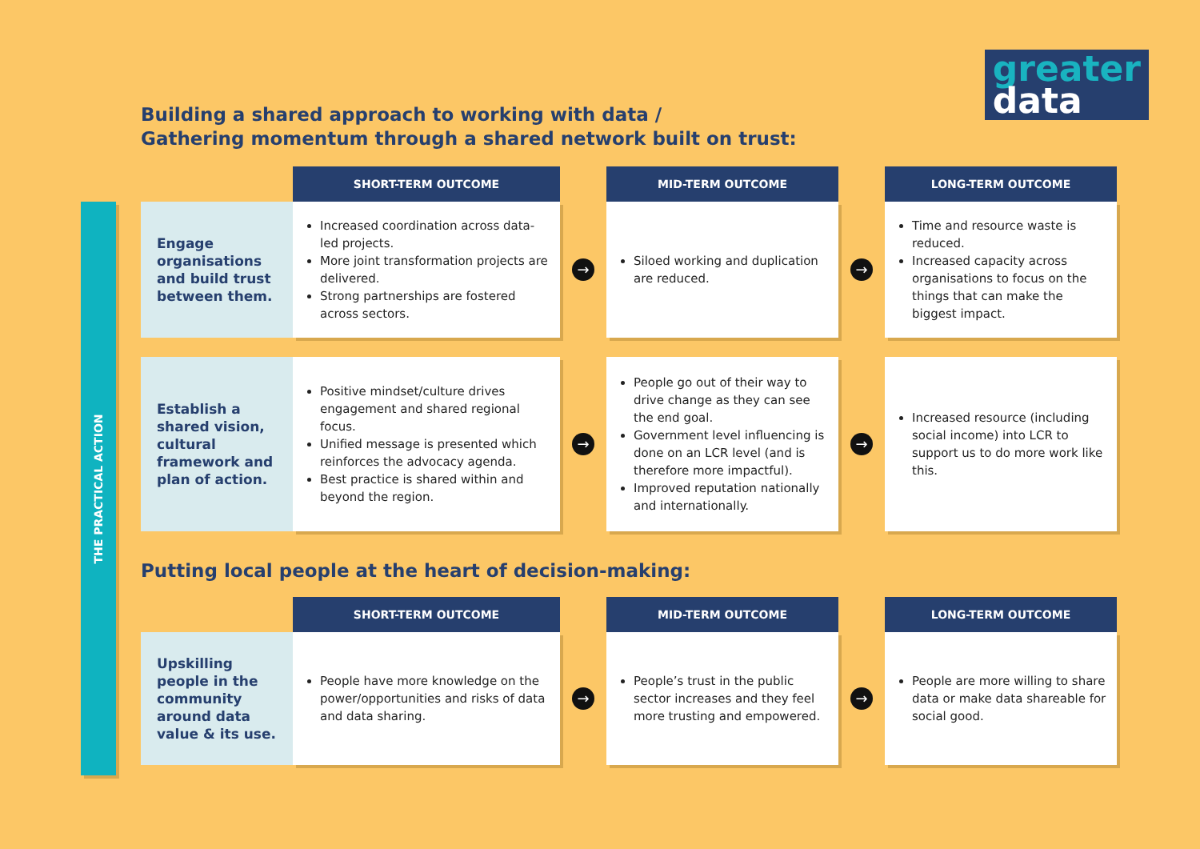greater
data
THE PRACTICAL ACTION
Building a shared approach to working with data /
Gathering momentum through a shared network built on trust:
SHORT-TERM OUTCOME
MID-TERM OUTCOME
LONG-TERM OUTCOME
Engage organisations and build trust between them.
Increased coordination across data-led projects.
More joint transformation projects are delivered.
Strong partnerships are fostered across sectors.
→
Siloed working and duplication are reduced.
→
Time and resource waste is reduced.
Increased capacity across organisations to focus on the things that can make the biggest impact.
Establish a shared vision, cultural framework and plan of action.
Positive mindset/culture drives engagement and shared regional focus.
Unified message is presented which reinforces the advocacy agenda.
Best practice is shared within and beyond the region.
→
People go out of their way to drive change as they can see the end goal.
Government level influencing is done on an LCR level (and is therefore more impactful).
Improved reputation nationally and internationally.
→
Increased resource (including social income) into LCR to support us to do more work like this.
Putting local people at the heart of decision-making:
SHORT-TERM OUTCOME
MID-TERM OUTCOME
LONG-TERM OUTCOME
Upskilling people in the community around data value & its use.
People have more knowledge on the power/opportunities and risks of data and data sharing.
→
People’s trust in the public sector increases and they feel more trusting and empowered.
→
People are more willing to share data or make data shareable for social good.